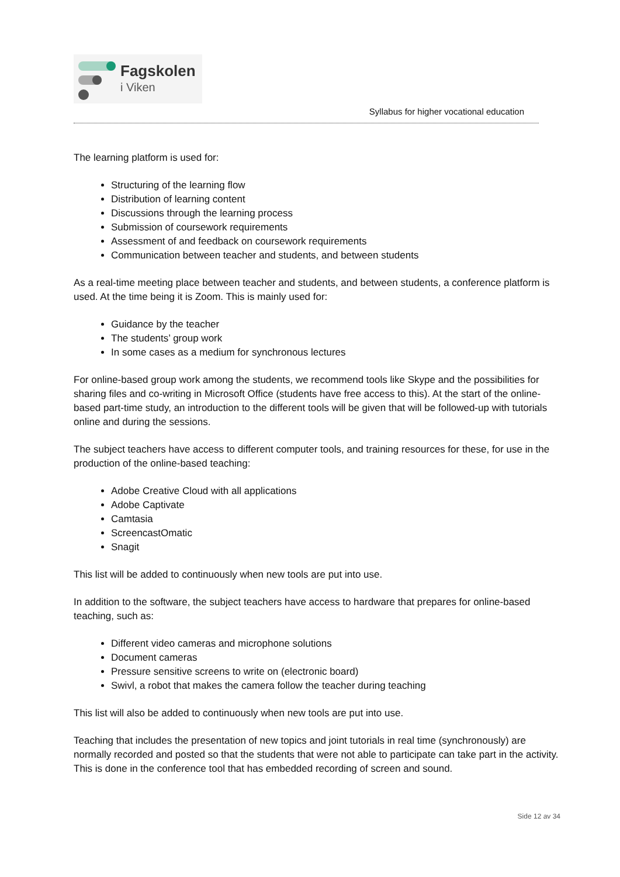Fagskolen
i Viken
Syllabus for higher vocational education
The learning platform is used for:
Structuring of the learning flow
Distribution of learning content
Discussions through the learning process
Submission of coursework requirements
Assessment of and feedback on coursework requirements
Communication between teacher and students, and between students
As a real-time meeting place between teacher and students, and between students, a conference platform is used. At the time being it is Zoom. This is mainly used for:
Guidance by the teacher
The students’ group work
In some cases as a medium for synchronous lectures
For online-based group work among the students, we recommend tools like Skype and the possibilities for sharing files and co-writing in Microsoft Office (students have free access to this). At the start of the online-based part-time study, an introduction to the different tools will be given that will be followed-up with tutorials online and during the sessions.
The subject teachers have access to different computer tools, and training resources for these, for use in the production of the online-based teaching:
Adobe Creative Cloud with all applications
Adobe Captivate
Camtasia
ScreencastOmatic
Snagit
This list will be added to continuously when new tools are put into use.
In addition to the software, the subject teachers have access to hardware that prepares for online-based teaching, such as:
Different video cameras and microphone solutions
Document cameras
Pressure sensitive screens to write on (electronic board)
Swivl, a robot that makes the camera follow the teacher during teaching
This list will also be added to continuously when new tools are put into use.
Teaching that includes the presentation of new topics and joint tutorials in real time (synchronously) are normally recorded and posted so that the students that were not able to participate can take part in the activity. This is done in the conference tool that has embedded recording of screen and sound.
Side 12 av 34